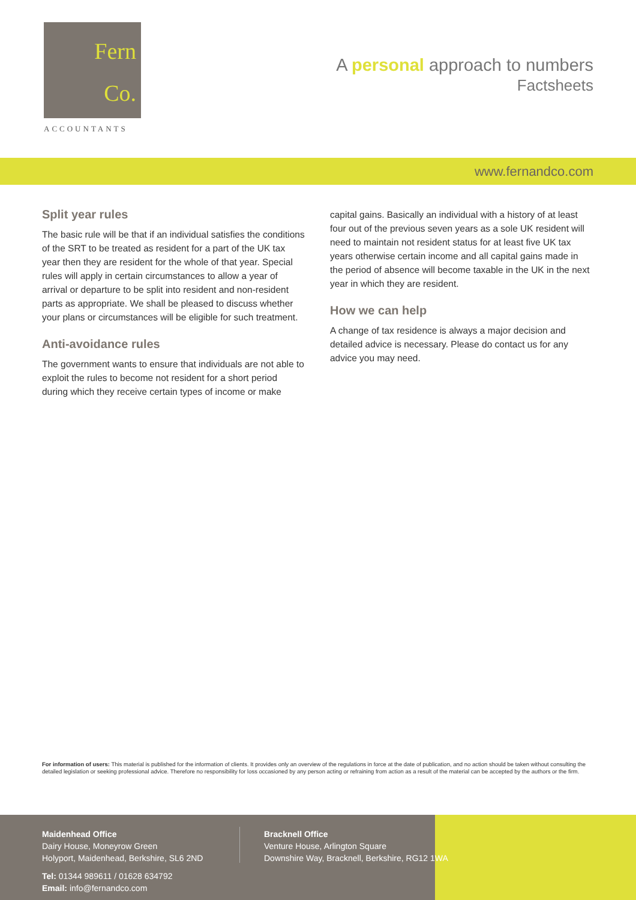Fern
Co.
ACCOUNTANTS
A personal approach to numbers
Factsheets
www.fernandco.com
Split year rules
The basic rule will be that if an individual satisfies the conditions of the SRT to be treated as resident for a part of the UK tax year then they are resident for the whole of that year. Special rules will apply in certain circumstances to allow a year of arrival or departure to be split into resident and non-resident parts as appropriate. We shall be pleased to discuss whether your plans or circumstances will be eligible for such treatment.
Anti-avoidance rules
The government wants to ensure that individuals are not able to exploit the rules to become not resident for a short period during which they receive certain types of income or make
capital gains. Basically an individual with a history of at least four out of the previous seven years as a sole UK resident will need to maintain not resident status for at least five UK tax years otherwise certain income and all capital gains made in the period of absence will become taxable in the UK in the next year in which they are resident.
How we can help
A change of tax residence is always a major decision and detailed advice is necessary. Please do contact us for any advice you may need.
For information of users: This material is published for the information of clients. It provides only an overview of the regulations in force at the date of publication, and no action should be taken without consulting the detailed legislation or seeking professional advice. Therefore no responsibility for loss occasioned by any person acting or refraining from action as a result of the material can be accepted by the authors or the firm.
Maidenhead Office
Dairy House, Moneyrow Green
Holyport, Maidenhead, Berkshire, SL6 2ND
Tel: 01344 989611 / 01628 634792
Email: info@fernandco.com
Bracknell Office
Venture House, Arlington Square
Downshire Way, Bracknell, Berkshire, RG12 1WA